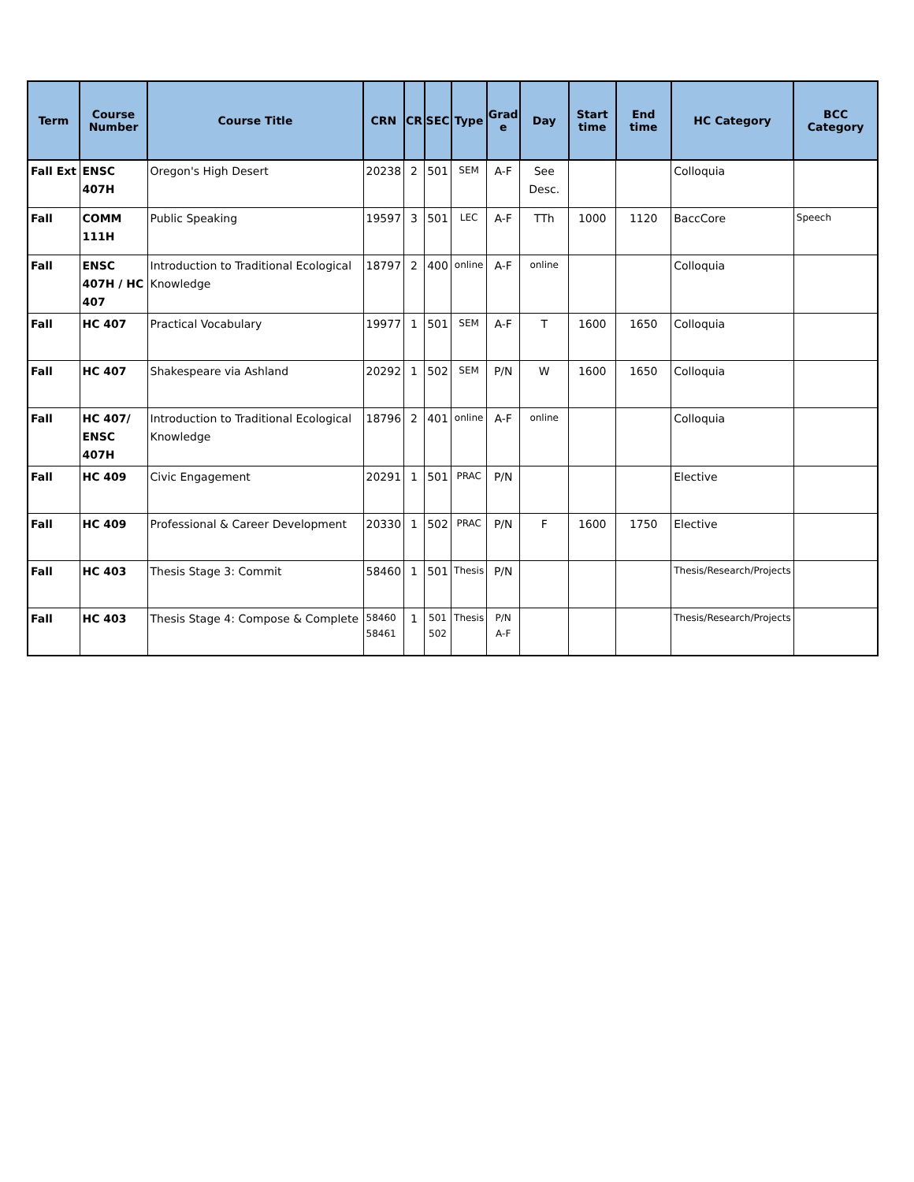| Term | Course Number | Course Title | CRN | CR | SEC | Type | Grad e | Day | Start time | End time | HC Category | BCC Category |
| --- | --- | --- | --- | --- | --- | --- | --- | --- | --- | --- | --- | --- |
| Fall Ext | ENSC 407H | Oregon's High Desert | 20238 | 2 | 501 | SEM | A-F | See Desc. | | | Colloquia | |
| Fall | COMM 111H | Public Speaking | 19597 | 3 | 501 | LEC | A-F | TTh | 1000 | 1120 | BaccCore | Speech |
| Fall | ENSC 407H / HC 407 | Introduction to Traditional Ecological Knowledge | 18797 | 2 | 400 | online | A-F | online | | | Colloquia | |
| Fall | HC 407 | Practical Vocabulary | 19977 | 1 | 501 | SEM | A-F | T | 1600 | 1650 | Colloquia | |
| Fall | HC 407 | Shakespeare via Ashland | 20292 | 1 | 502 | SEM | P/N | W | 1600 | 1650 | Colloquia | |
| Fall | HC 407/ ENSC 407H | Introduction to Traditional Ecological Knowledge | 18796 | 2 | 401 | online | A-F | online | | | Colloquia | |
| Fall | HC 409 | Civic Engagement | 20291 | 1 | 501 | PRAC | P/N | | | | Elective | |
| Fall | HC 409 | Professional & Career Development | 20330 | 1 | 502 | PRAC | P/N | F | 1600 | 1750 | Elective | |
| Fall | HC 403 | Thesis Stage 3: Commit | 58460 | 1 | 501 | Thesis | P/N | | | | Thesis/Research/Projects | |
| Fall | HC 403 | Thesis Stage 4: Compose & Complete | 58460 58461 | 1 | 501 502 | Thesis | P/N A-F | | | | Thesis/Research/Projects | |